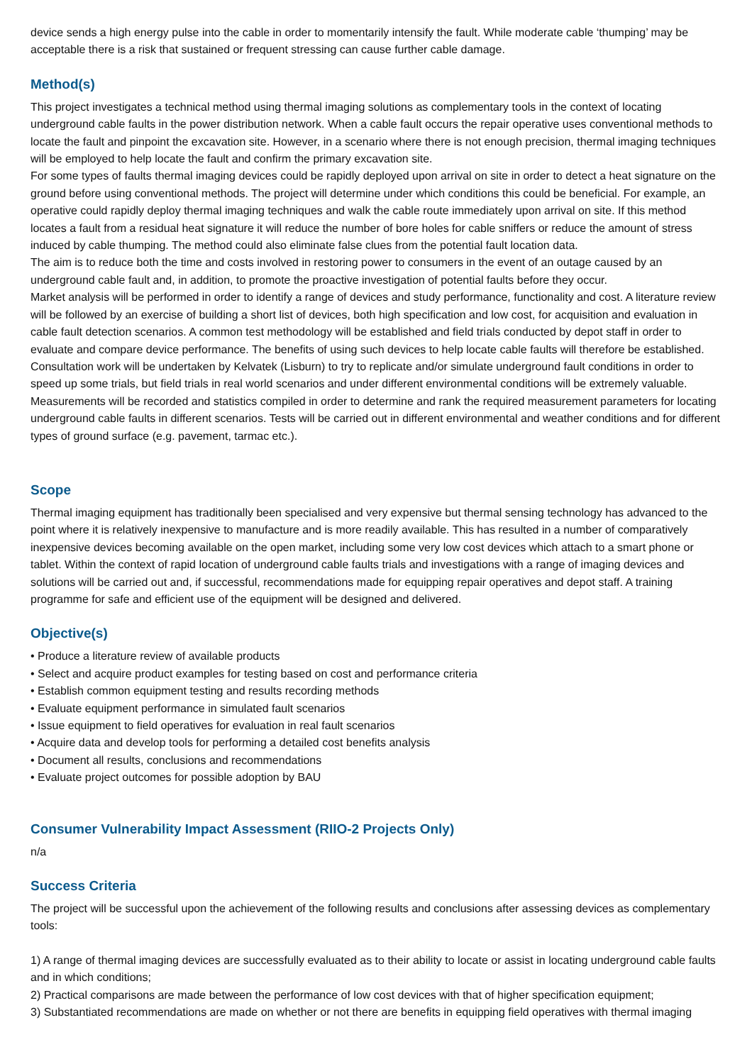device sends a high energy pulse into the cable in order to momentarily intensify the fault. While moderate cable ‘thumping’ may be acceptable there is a risk that sustained or frequent stressing can cause further cable damage.
Method(s)
This project investigates a technical method using thermal imaging solutions as complementary tools in the context of locating underground cable faults in the power distribution network. When a cable fault occurs the repair operative uses conventional methods to locate the fault and pinpoint the excavation site. However, in a scenario where there is not enough precision, thermal imaging techniques will be employed to help locate the fault and confirm the primary excavation site.
For some types of faults thermal imaging devices could be rapidly deployed upon arrival on site in order to detect a heat signature on the ground before using conventional methods. The project will determine under which conditions this could be beneficial. For example, an operative could rapidly deploy thermal imaging techniques and walk the cable route immediately upon arrival on site. If this method locates a fault from a residual heat signature it will reduce the number of bore holes for cable sniffers or reduce the amount of stress induced by cable thumping. The method could also eliminate false clues from the potential fault location data.
The aim is to reduce both the time and costs involved in restoring power to consumers in the event of an outage caused by an underground cable fault and, in addition, to promote the proactive investigation of potential faults before they occur.
Market analysis will be performed in order to identify a range of devices and study performance, functionality and cost. A literature review will be followed by an exercise of building a short list of devices, both high specification and low cost, for acquisition and evaluation in cable fault detection scenarios. A common test methodology will be established and field trials conducted by depot staff in order to evaluate and compare device performance. The benefits of using such devices to help locate cable faults will therefore be established.
Consultation work will be undertaken by Kelvatek (Lisburn) to try to replicate and/or simulate underground fault conditions in order to speed up some trials, but field trials in real world scenarios and under different environmental conditions will be extremely valuable. Measurements will be recorded and statistics compiled in order to determine and rank the required measurement parameters for locating underground cable faults in different scenarios. Tests will be carried out in different environmental and weather conditions and for different types of ground surface (e.g. pavement, tarmac etc.).
Scope
Thermal imaging equipment has traditionally been specialised and very expensive but thermal sensing technology has advanced to the point where it is relatively inexpensive to manufacture and is more readily available. This has resulted in a number of comparatively inexpensive devices becoming available on the open market, including some very low cost devices which attach to a smart phone or tablet. Within the context of rapid location of underground cable faults trials and investigations with a range of imaging devices and solutions will be carried out and, if successful, recommendations made for equipping repair operatives and depot staff. A training programme for safe and efficient use of the equipment will be designed and delivered.
Objective(s)
• Produce a literature review of available products
• Select and acquire product examples for testing based on cost and performance criteria
• Establish common equipment testing and results recording methods
• Evaluate equipment performance in simulated fault scenarios
• Issue equipment to field operatives for evaluation in real fault scenarios
• Acquire data and develop tools for performing a detailed cost benefits analysis
• Document all results, conclusions and recommendations
• Evaluate project outcomes for possible adoption by BAU
Consumer Vulnerability Impact Assessment (RIIO-2 Projects Only)
n/a
Success Criteria
The project will be successful upon the achievement of the following results and conclusions after assessing devices as complementary tools:
1) A range of thermal imaging devices are successfully evaluated as to their ability to locate or assist in locating underground cable faults and in which conditions;
2) Practical comparisons are made between the performance of low cost devices with that of higher specification equipment;
3) Substantiated recommendations are made on whether or not there are benefits in equipping field operatives with thermal imaging